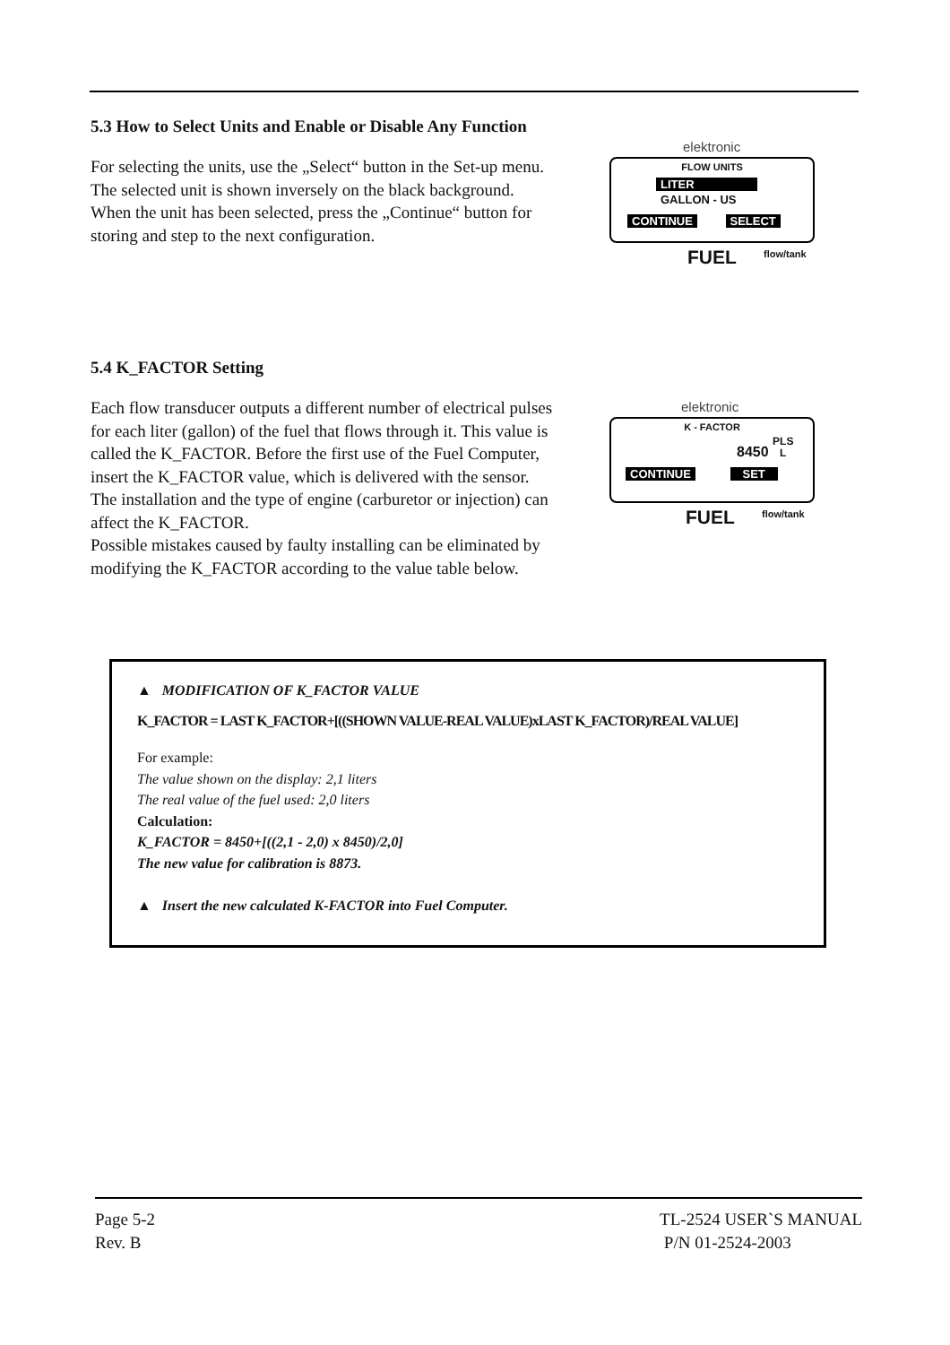5.3 How to Select Units and Enable or Disable Any Function
For selecting the units, use the „Select“ button in the Set-up menu. The selected unit is shown inversely on the black background. When the unit has been selected, press the „Continue“ button for storing and step to the next configuration.
elektronic
FLOW UNITS
LITER
GALLON - US
CONTINUE SELECT
FUEL flow/tank
5.4 K_FACTOR Setting
Each flow transducer outputs a different number of electrical pulses for each liter (gallon) of the fuel that flows through it. This value is called the K_FACTOR. Before the first use of the Fuel Computer, insert the K_FACTOR value, which is delivered with the sensor. The installation and the type of engine (carburetor or injection) can affect the K_FACTOR.
Possible mistakes caused by faulty installing can be eliminated by modifying the K_FACTOR according to the value table below.
elektronic
K - FACTOR
8450 PLS
L
CONTINUE SET
FUEL flow/tank
▲ MODIFICATION OF K_FACTOR VALUE
K_FACTOR = LAST K_FACTOR+[((SHOWN VALUE-REAL VALUE)xLAST K_FACTOR)/REAL VALUE]
For example:
The value shown on the display: 2,1 liters
The real value of the fuel used: 2,0 liters
Calculation:
K_FACTOR = 8450+[((2,1 - 2,0) x 8450)/2,0]
The new value for calibration is 8873.
▲ Insert the new calculated K-FACTOR into Fuel Computer.
Page 5-2
Rev. B
TL-2524 USER`S MANUAL
P/N 01-2524-2003